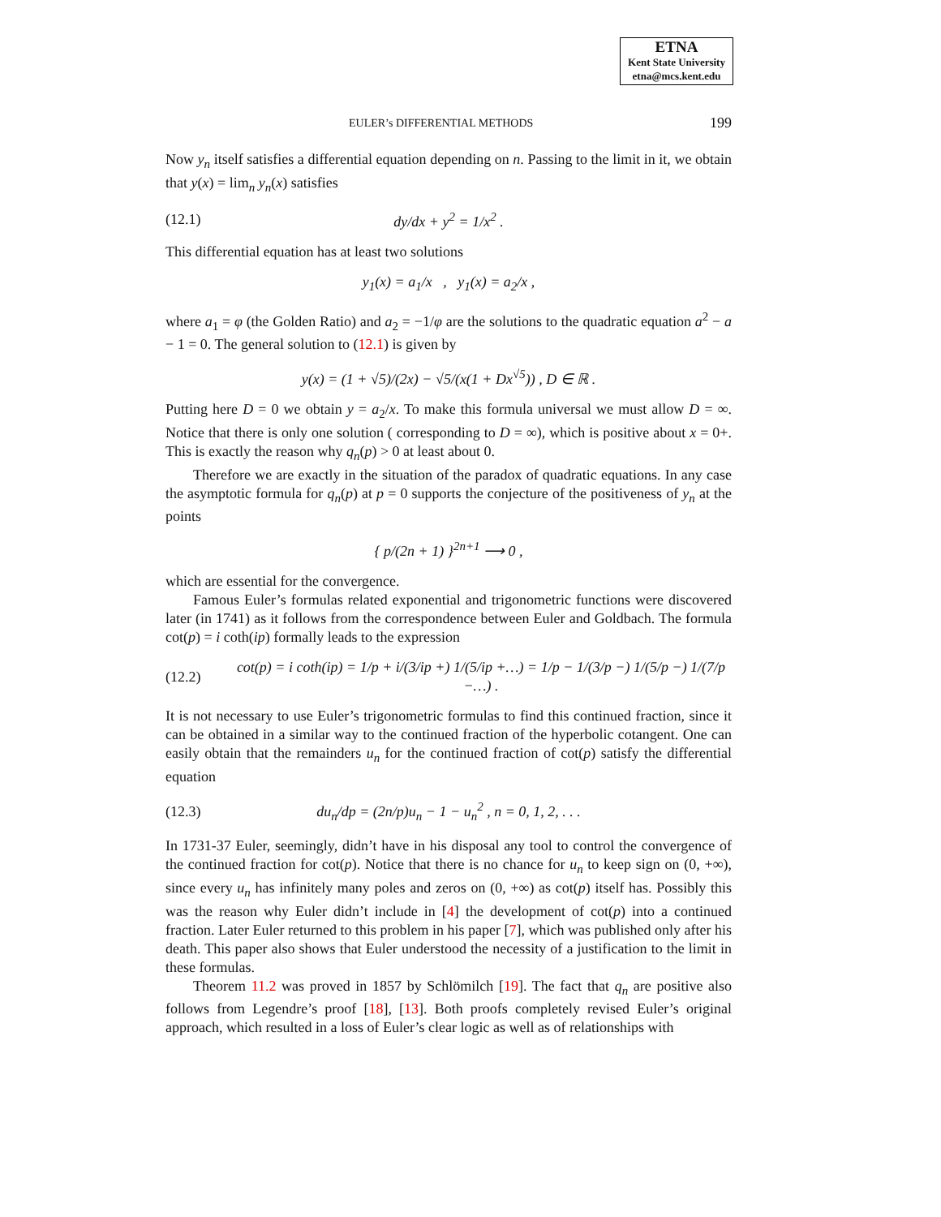ETNA
Kent State University
etna@mcs.kent.edu
EULER’s DIFFERENTIAL METHODS 199
Now y<sub>n</sub> itself satisfies a differential equation depending on n. Passing to the limit in it, we obtain that y(x) = lim<sub>n</sub> y<sub>n</sub>(x) satisfies
(12.1) dy/dx + y<sup>2</sup> = 1/x<sup>2</sup> .
This differential equation has at least two solutions
y<sub>1</sub>(x) = a<sub>1</sub>/x , y<sub>1</sub>(x) = a<sub>2</sub>/x ,
where a<sub>1</sub> = φ (the Golden Ratio) and a<sub>2</sub> = −1/φ are the solutions to the quadratic equation a<sup>2</sup> − a − 1 = 0. The general solution to (12.1) is given by
y(x) = (1 + √5)/(2x) − √5/(x(1 + Dx<sup>√5</sup>)) , D ∈ ℝ .
Putting here D = 0 we obtain y = a<sub>2</sub>/x. To make this formula universal we must allow D = ∞. Notice that there is only one solution ( corresponding to D = ∞), which is positive about x = 0+. This is exactly the reason why q<sub>n</sub>(p) > 0 at least about 0.
Therefore we are exactly in the situation of the paradox of quadratic equations. In any case the asymptotic formula for q<sub>n</sub>(p) at p = 0 supports the conjecture of the positiveness of y<sub>n</sub> at the points
{ p/(2n + 1) }<sup>2n+1</sup> ⟶ 0 ,
which are essential for the convergence.
Famous Euler’s formulas related exponential and trigonometric functions were discovered later (in 1741) as it follows from the correspondence between Euler and Goldbach. The formula cot(p) = i coth(ip) formally leads to the expression
(12.2) cot(p) = i coth(ip) = 1/p + i/(3/ip +) 1/(5/ip +…) = 1/p − 1/(3/p −) 1/(5/p −) 1/(7/p −…) .
It is not necessary to use Euler’s trigonometric formulas to find this continued fraction, since it can be obtained in a similar way to the continued fraction of the hyperbolic cotangent. One can easily obtain that the remainders u<sub>n</sub> for the continued fraction of cot(p) satisfy the differential equation
(12.3) du<sub>n</sub>/dp = (2n/p)u<sub>n</sub> − 1 − u<sub>n</sub><sup>2</sup> , n = 0, 1, 2, . . .
In 1731-37 Euler, seemingly, didn’t have in his disposal any tool to control the convergence of the continued fraction for cot(p). Notice that there is no chance for u<sub>n</sub> to keep sign on (0, +∞), since every u<sub>n</sub> has infinitely many poles and zeros on (0, +∞) as cot(p) itself has. Possibly this was the reason why Euler didn’t include in [4] the development of cot(p) into a continued fraction. Later Euler returned to this problem in his paper [7], which was published only after his death. This paper also shows that Euler understood the necessity of a justification to the limit in these formulas.
Theorem 11.2 was proved in 1857 by Schlömilch [19]. The fact that q<sub>n</sub> are positive also follows from Legendre’s proof [18], [13]. Both proofs completely revised Euler’s original approach, which resulted in a loss of Euler’s clear logic as well as of relationships with